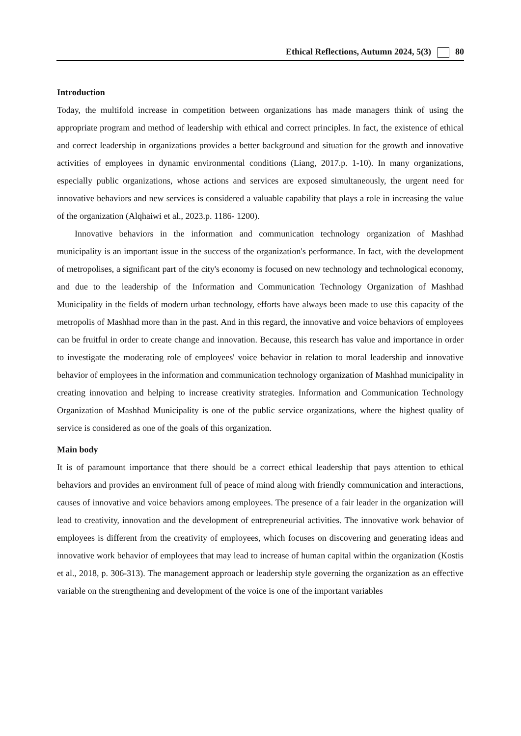Ethical Reflections, Autumn 2024, 5(3) 80
Introduction
Today, the multifold increase in competition between organizations has made managers think of using the appropriate program and method of leadership with ethical and correct principles. In fact, the existence of ethical and correct leadership in organizations provides a better background and situation for the growth and innovative activities of employees in dynamic environmental conditions (Liang, 2017.p. 1-10). In many organizations, especially public organizations, whose actions and services are exposed simultaneously, the urgent need for innovative behaviors and new services is considered a valuable capability that plays a role in increasing the value of the organization (Alqhaiwi et al., 2023.p. 1186- 1200).
Innovative behaviors in the information and communication technology organization of Mashhad municipality is an important issue in the success of the organization's performance. In fact, with the development of metropolises, a significant part of the city's economy is focused on new technology and technological economy, and due to the leadership of the Information and Communication Technology Organization of Mashhad Municipality in the fields of modern urban technology, efforts have always been made to use this capacity of the metropolis of Mashhad more than in the past. And in this regard, the innovative and voice behaviors of employees can be fruitful in order to create change and innovation. Because, this research has value and importance in order to investigate the moderating role of employees' voice behavior in relation to moral leadership and innovative behavior of employees in the information and communication technology organization of Mashhad municipality in creating innovation and helping to increase creativity strategies. Information and Communication Technology Organization of Mashhad Municipality is one of the public service organizations, where the highest quality of service is considered as one of the goals of this organization.
Main body
It is of paramount importance that there should be a correct ethical leadership that pays attention to ethical behaviors and provides an environment full of peace of mind along with friendly communication and interactions, causes of innovative and voice behaviors among employees. The presence of a fair leader in the organization will lead to creativity, innovation and the development of entrepreneurial activities. The innovative work behavior of employees is different from the creativity of employees, which focuses on discovering and generating ideas and innovative work behavior of employees that may lead to increase of human capital within the organization (Kostis et al., 2018, p. 306-313). The management approach or leadership style governing the organization as an effective variable on the strengthening and development of the voice is one of the important variables